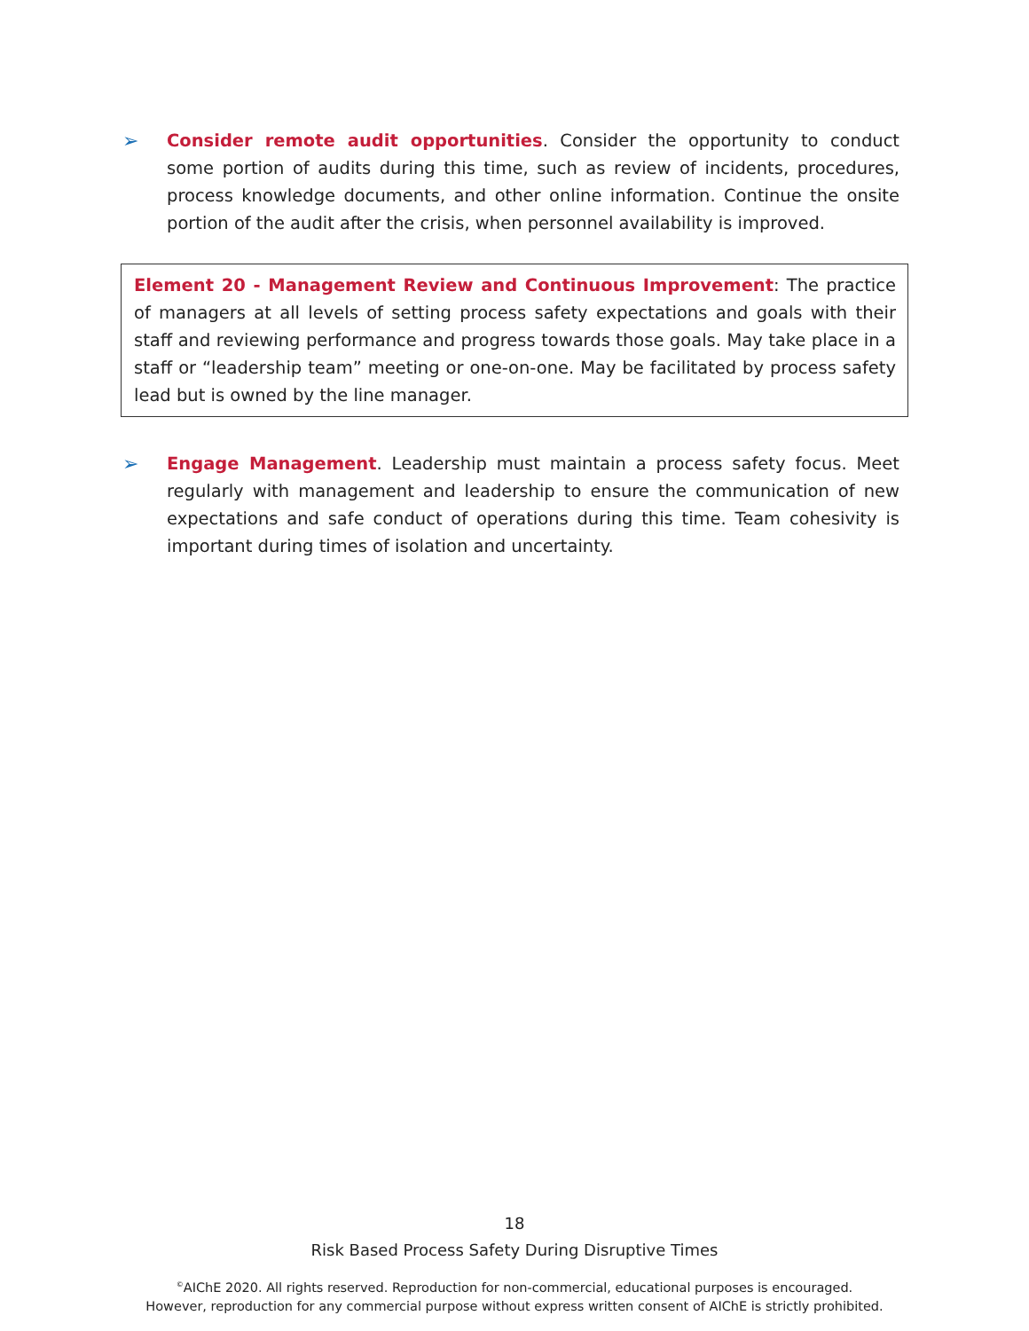➢ Consider remote audit opportunities. Consider the opportunity to conduct some portion of audits during this time, such as review of incidents, procedures, process knowledge documents, and other online information. Continue the onsite portion of the audit after the crisis, when personnel availability is improved.
Element 20 - Management Review and Continuous Improvement: The practice of managers at all levels of setting process safety expectations and goals with their staff and reviewing performance and progress towards those goals. May take place in a staff or “leadership team” meeting or one-on-one. May be facilitated by process safety lead but is owned by the line manager.
➢ Engage Management. Leadership must maintain a process safety focus. Meet regularly with management and leadership to ensure the communication of new expectations and safe conduct of operations during this time. Team cohesivity is important during times of isolation and uncertainty.
18
Risk Based Process Safety During Disruptive Times
<sup>©</sup>AIChE 2020. All rights reserved. Reproduction for non-commercial, educational purposes is encouraged.
However, reproduction for any commercial purpose without express written consent of AIChE is strictly prohibited.